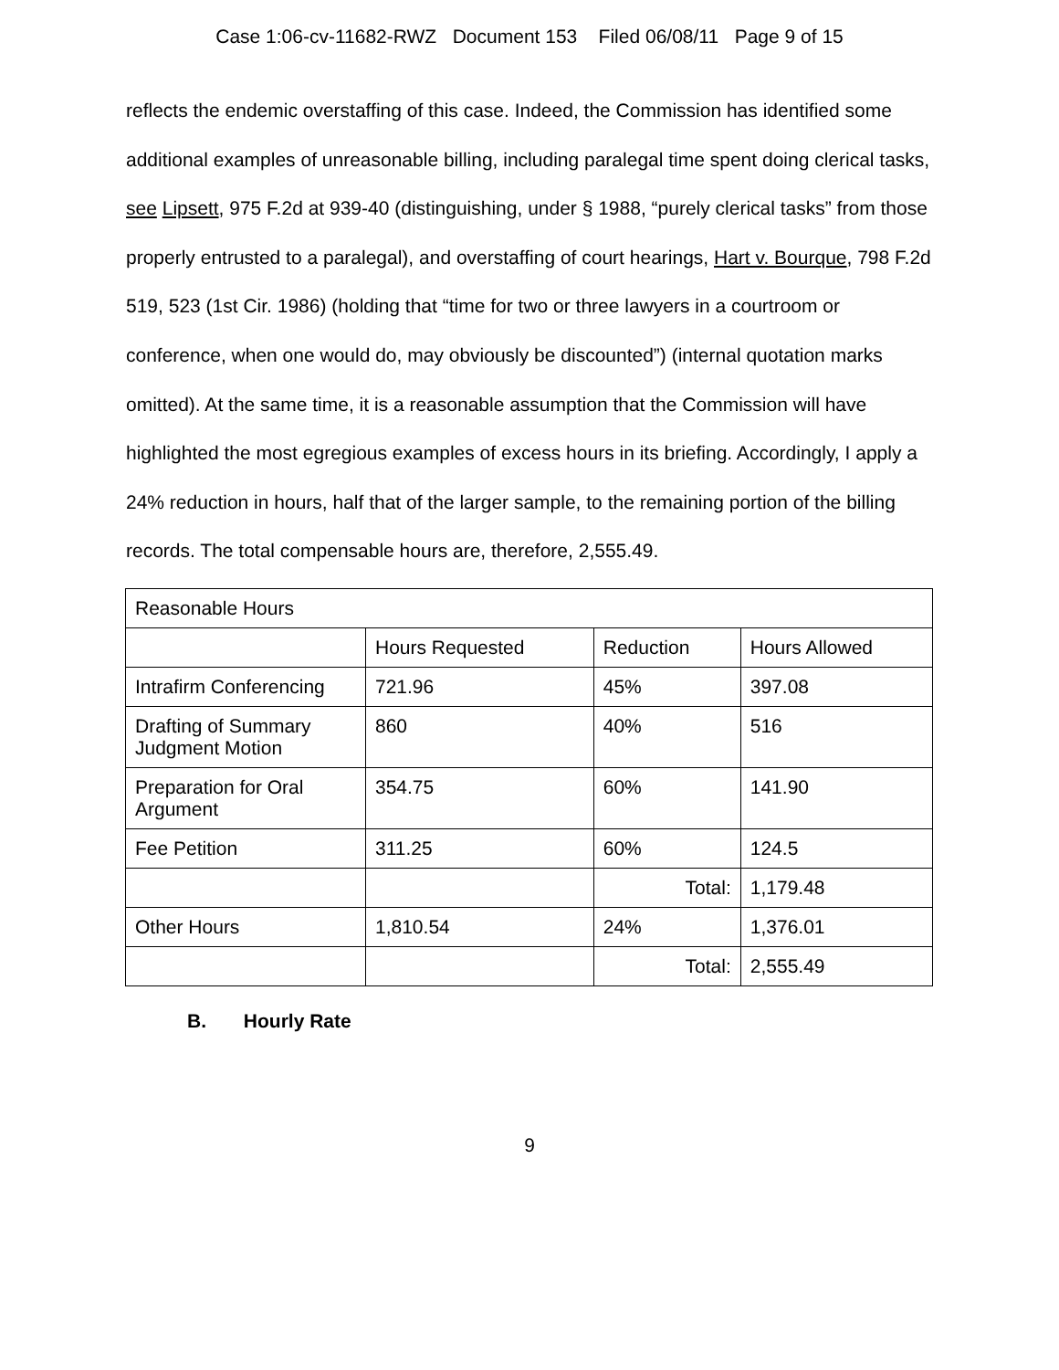Case 1:06-cv-11682-RWZ Document 153 Filed 06/08/11 Page 9 of 15
reflects the endemic overstaffing of this case. Indeed, the Commission has identified some additional examples of unreasonable billing, including paralegal time spent doing clerical tasks, see Lipsett, 975 F.2d at 939-40 (distinguishing, under § 1988, “purely clerical tasks” from those properly entrusted to a paralegal), and overstaffing of court hearings, Hart v. Bourque, 798 F.2d 519, 523 (1st Cir. 1986) (holding that “time for two or three lawyers in a courtroom or conference, when one would do, may obviously be discounted”) (internal quotation marks omitted). At the same time, it is a reasonable assumption that the Commission will have highlighted the most egregious examples of excess hours in its briefing. Accordingly, I apply a 24% reduction in hours, half that of the larger sample, to the remaining portion of the billing records. The total compensable hours are, therefore, 2,555.49.
| Reasonable Hours | | | |
| --- | --- | --- | --- |
| | Hours Requested | Reduction | Hours Allowed |
| Intrafirm Conferencing | 721.96 | 45% | 397.08 |
| Drafting of Summary Judgment Motion | 860 | 40% | 516 |
| Preparation for Oral Argument | 354.75 | 60% | 141.90 |
| Fee Petition | 311.25 | 60% | 124.5 |
| | | Total: | 1,179.48 |
| Other Hours | 1,810.54 | 24% | 1,376.01 |
| | | Total: | 2,555.49 |
B. Hourly Rate
9